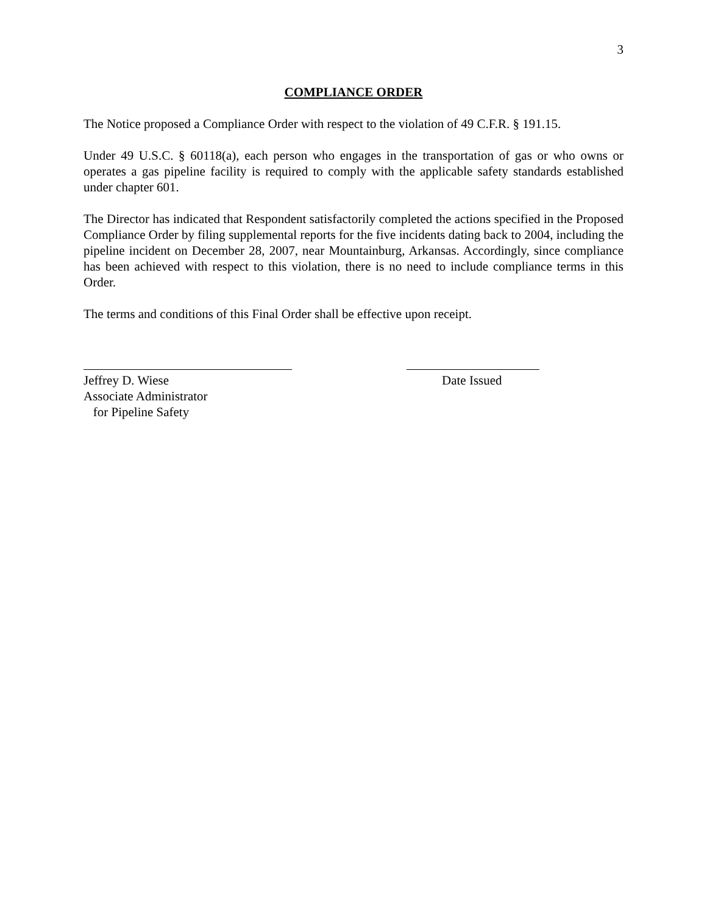3
COMPLIANCE ORDER
The Notice proposed a Compliance Order with respect to the violation of 49 C.F.R. § 191.15.
Under 49 U.S.C. § 60118(a), each person who engages in the transportation of gas or who owns or operates a gas pipeline facility is required to comply with the applicable safety standards established under chapter 601.
The Director has indicated that Respondent satisfactorily completed the actions specified in the Proposed Compliance Order by filing supplemental reports for the five incidents dating back to 2004, including the pipeline incident on December 28, 2007, near Mountainburg, Arkansas. Accordingly, since compliance has been achieved with respect to this violation, there is no need to include compliance terms in this Order.
The terms and conditions of this Final Order shall be effective upon receipt.
Jeffrey D. Wiese
Associate Administrator
for Pipeline Safety
Date Issued